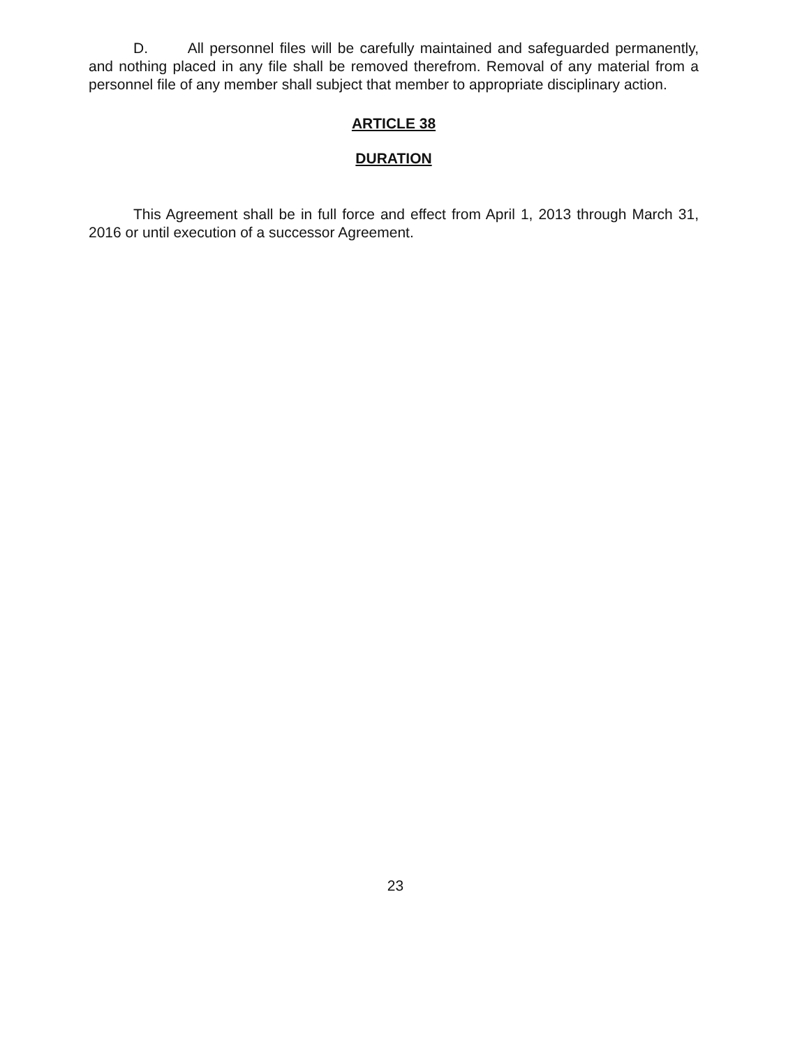D. All personnel files will be carefully maintained and safeguarded permanently, and nothing placed in any file shall be removed therefrom. Removal of any material from a personnel file of any member shall subject that member to appropriate disciplinary action.
ARTICLE 38
DURATION
This Agreement shall be in full force and effect from April 1, 2013 through March 31, 2016 or until execution of a successor Agreement.
23